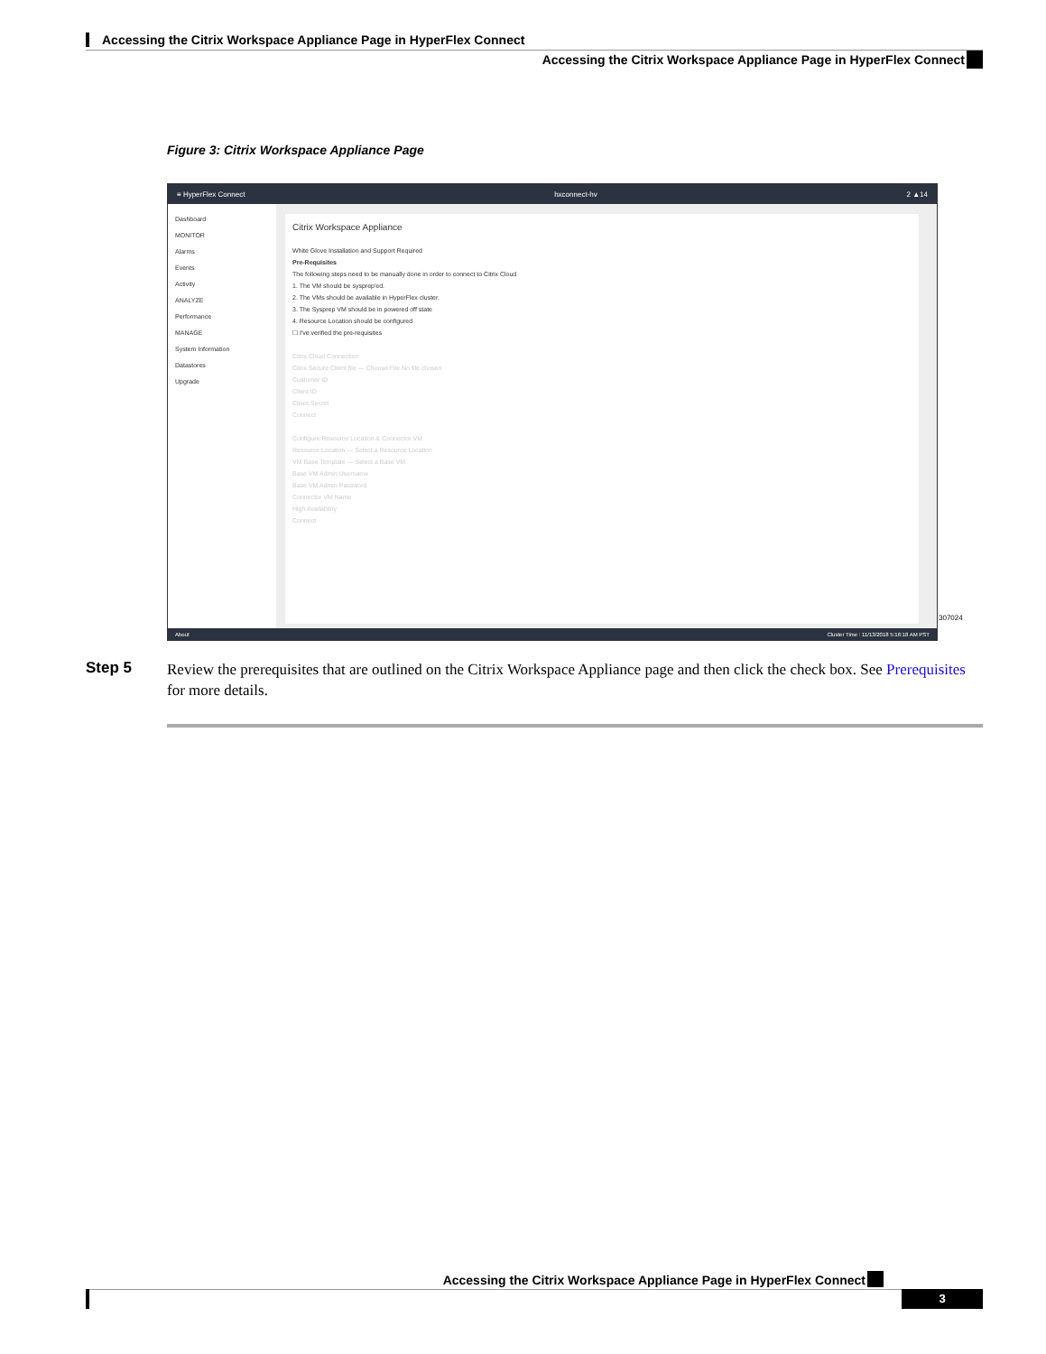Accessing the Citrix Workspace Appliance Page in HyperFlex Connect
Accessing the Citrix Workspace Appliance Page in HyperFlex Connect
Figure 3: Citrix Workspace Appliance Page
≡ HyperFlex Connect hxconnect-hv 2 ▲14
Dashboard
MONITOR
Alarms
Events
Activity
ANALYZE
Performance
MANAGE
System Information
Datastores
Upgrade
Citrix Workspace Appliance
White Glove Installation and Support Required
Pre-Requisites
The following steps need to be manually done in order to connect to Citrix Cloud
1. The VM should be sysprep'ed.
2. The VMs should be available in HyperFlex cluster.
3. The Sysprep VM should be in powered off state
4. Resource Location should be configured
☐ I've verified the pre-requisites
Citrix Cloud Connection
Citrix Secure Client file — Choose File No file chosen
Customer ID
Client ID
Client Secret
Connect
Configure Resource Location & Connector VM
Resource Location — Select a Resource Location
VM Base Template — Select a Base VM
Base VM Admin Username
Base VM Admin Password
Connector VM Name
High Availability
Connect
About Cluster Time : 11/13/2018 5:16:18 AM PST
307024
Step 5
Review the prerequisites that are outlined on the Citrix Workspace Appliance page and then click the check box. See Prerequisites for more details.
Accessing the Citrix Workspace Appliance Page in HyperFlex Connect
3